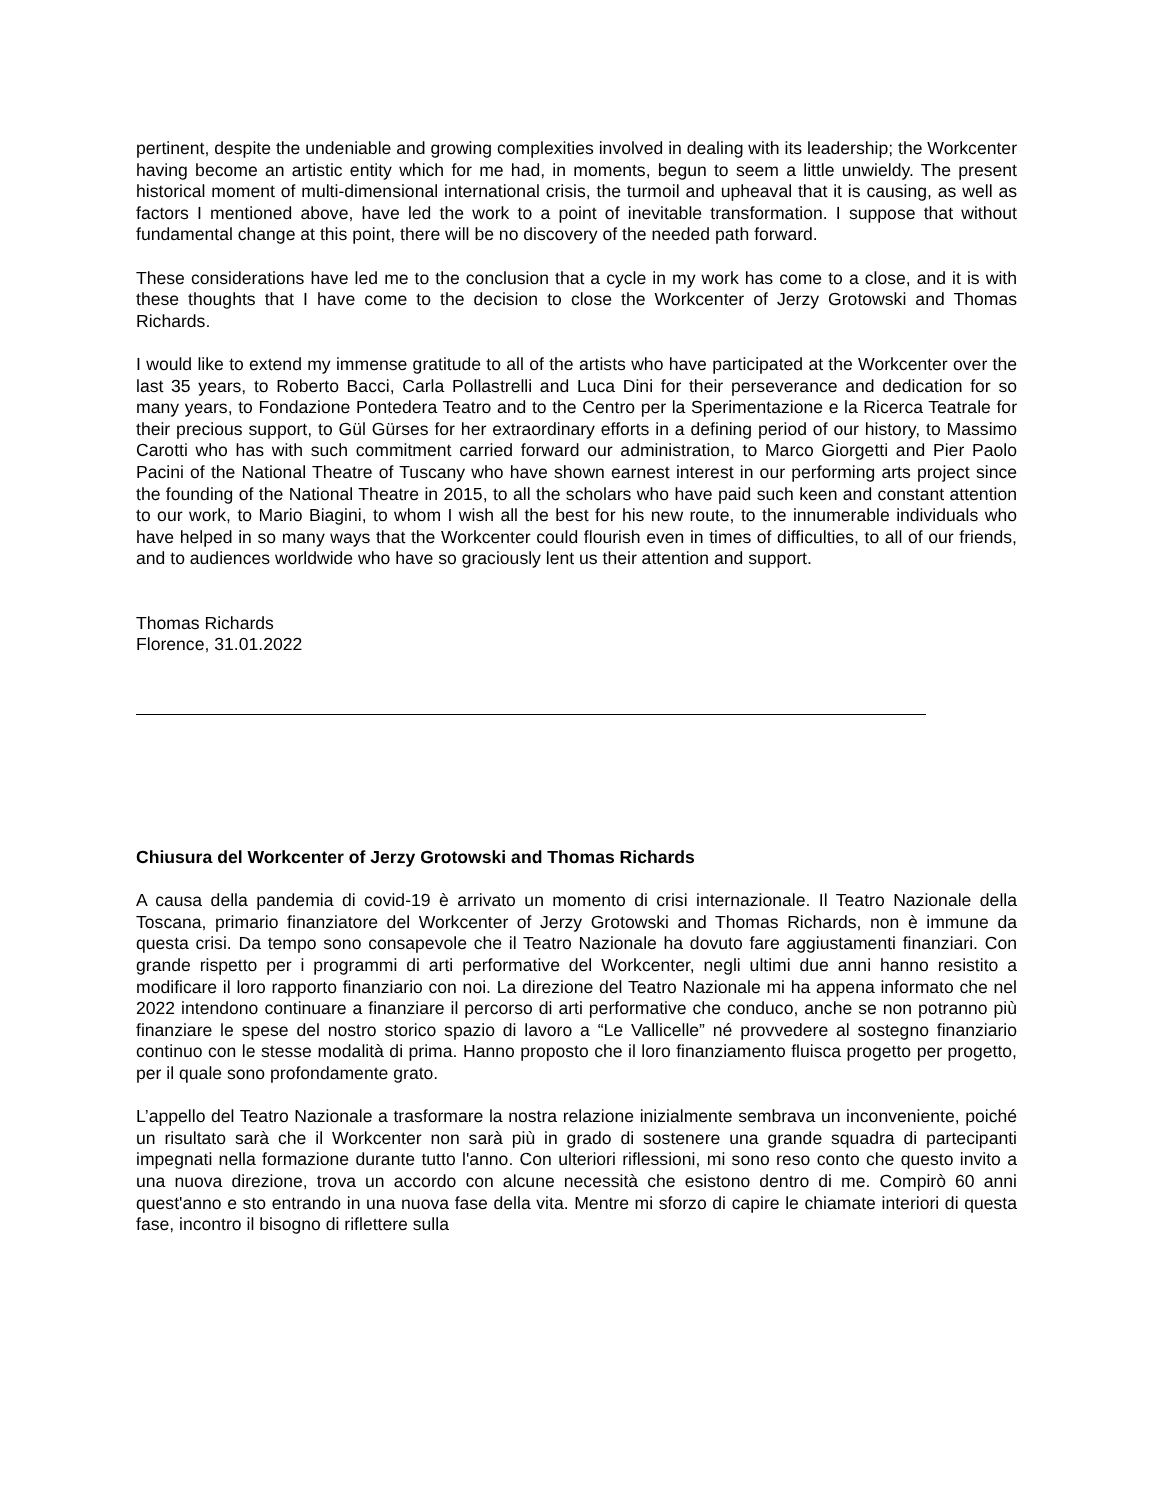pertinent, despite the undeniable and growing complexities involved in dealing with its leadership; the Workcenter having become an artistic entity which for me had, in moments, begun to seem a little unwieldy. The present historical moment of multi-dimensional international crisis, the turmoil and upheaval that it is causing, as well as factors I mentioned above, have led the work to a point of inevitable transformation. I suppose that without fundamental change at this point, there will be no discovery of the needed path forward.
These considerations have led me to the conclusion that a cycle in my work has come to a close, and it is with these thoughts that I have come to the decision to close the Workcenter of Jerzy Grotowski and Thomas Richards.
I would like to extend my immense gratitude to all of the artists who have participated at the Workcenter over the last 35 years, to Roberto Bacci, Carla Pollastrelli and Luca Dini for their perseverance and dedication for so many years, to Fondazione Pontedera Teatro and to the Centro per la Sperimentazione e la Ricerca Teatrale for their precious support, to Gül Gürses for her extraordinary efforts in a defining period of our history, to Massimo Carotti who has with such commitment carried forward our administration, to Marco Giorgetti and Pier Paolo Pacini of the National Theatre of Tuscany who have shown earnest interest in our performing arts project since the founding of the National Theatre in 2015, to all the scholars who have paid such keen and constant attention to our work, to Mario Biagini, to whom I wish all the best for his new route, to the innumerable individuals who have helped in so many ways that the Workcenter could flourish even in times of difficulties, to all of our friends, and to audiences worldwide who have so graciously lent us their attention and support.
Thomas Richards
Florence, 31.01.2022
Chiusura del Workcenter of Jerzy Grotowski and Thomas Richards
A causa della pandemia di covid-19 è arrivato un momento di crisi internazionale. Il Teatro Nazionale della Toscana, primario finanziatore del Workcenter of Jerzy Grotowski and Thomas Richards, non è immune da questa crisi. Da tempo sono consapevole che il Teatro Nazionale ha dovuto fare aggiustamenti finanziari. Con grande rispetto per i programmi di arti performative del Workcenter, negli ultimi due anni hanno resistito a modificare il loro rapporto finanziario con noi. La direzione del Teatro Nazionale mi ha appena informato che nel 2022 intendono continuare a finanziare il percorso di arti performative che conduco, anche se non potranno più finanziare le spese del nostro storico spazio di lavoro a “Le Vallicelle” né provvedere al sostegno finanziario continuo con le stesse modalità di prima. Hanno proposto che il loro finanziamento fluisca progetto per progetto, per il quale sono profondamente grato.
L’appello del Teatro Nazionale a trasformare la nostra relazione inizialmente sembrava un inconveniente, poiché un risultato sarà che il Workcenter non sarà più in grado di sostenere una grande squadra di partecipanti impegnati nella formazione durante tutto l'anno. Con ulteriori riflessioni, mi sono reso conto che questo invito a una nuova direzione, trova un accordo con alcune necessità che esistono dentro di me. Compirò 60 anni quest'anno e sto entrando in una nuova fase della vita. Mentre mi sforzo di capire le chiamate interiori di questa fase, incontro il bisogno di riflettere sulla